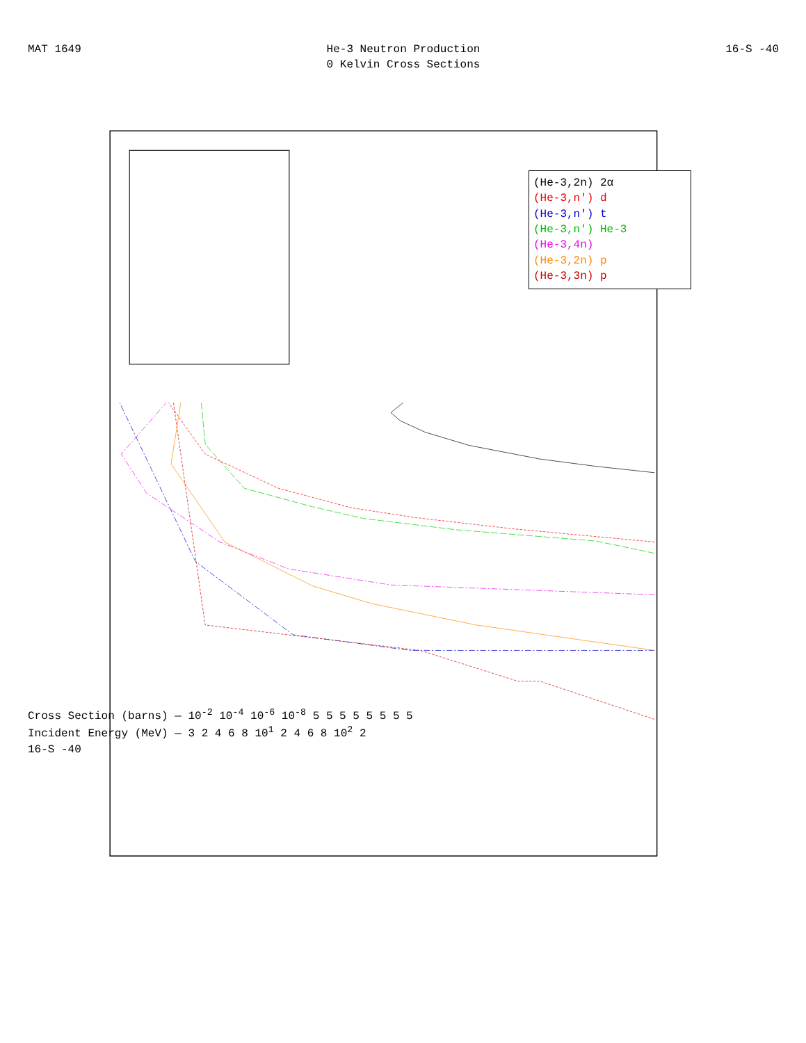MAT 1649 He-3 Neutron Production
0 Kelvin Cross Sections 16-S -40
(He-3,2n) 2α
(He-3,n') d
(He-3,n') t
(He-3,n') He-3
(He-3,4n)
(He-3,2n) p
(He-3,3n) p
Cross Section (barns) — 10<sup>-2</sup> 10<sup>-4</sup> 10<sup>-6</sup> 10<sup>-8</sup> 5 5 5 5 5 5 5 5
Incident Energy (MeV) — 3 2 4 6 8 10<sup>1</sup> 2 4 6 8 10<sup>2</sup> 2
16-S -40